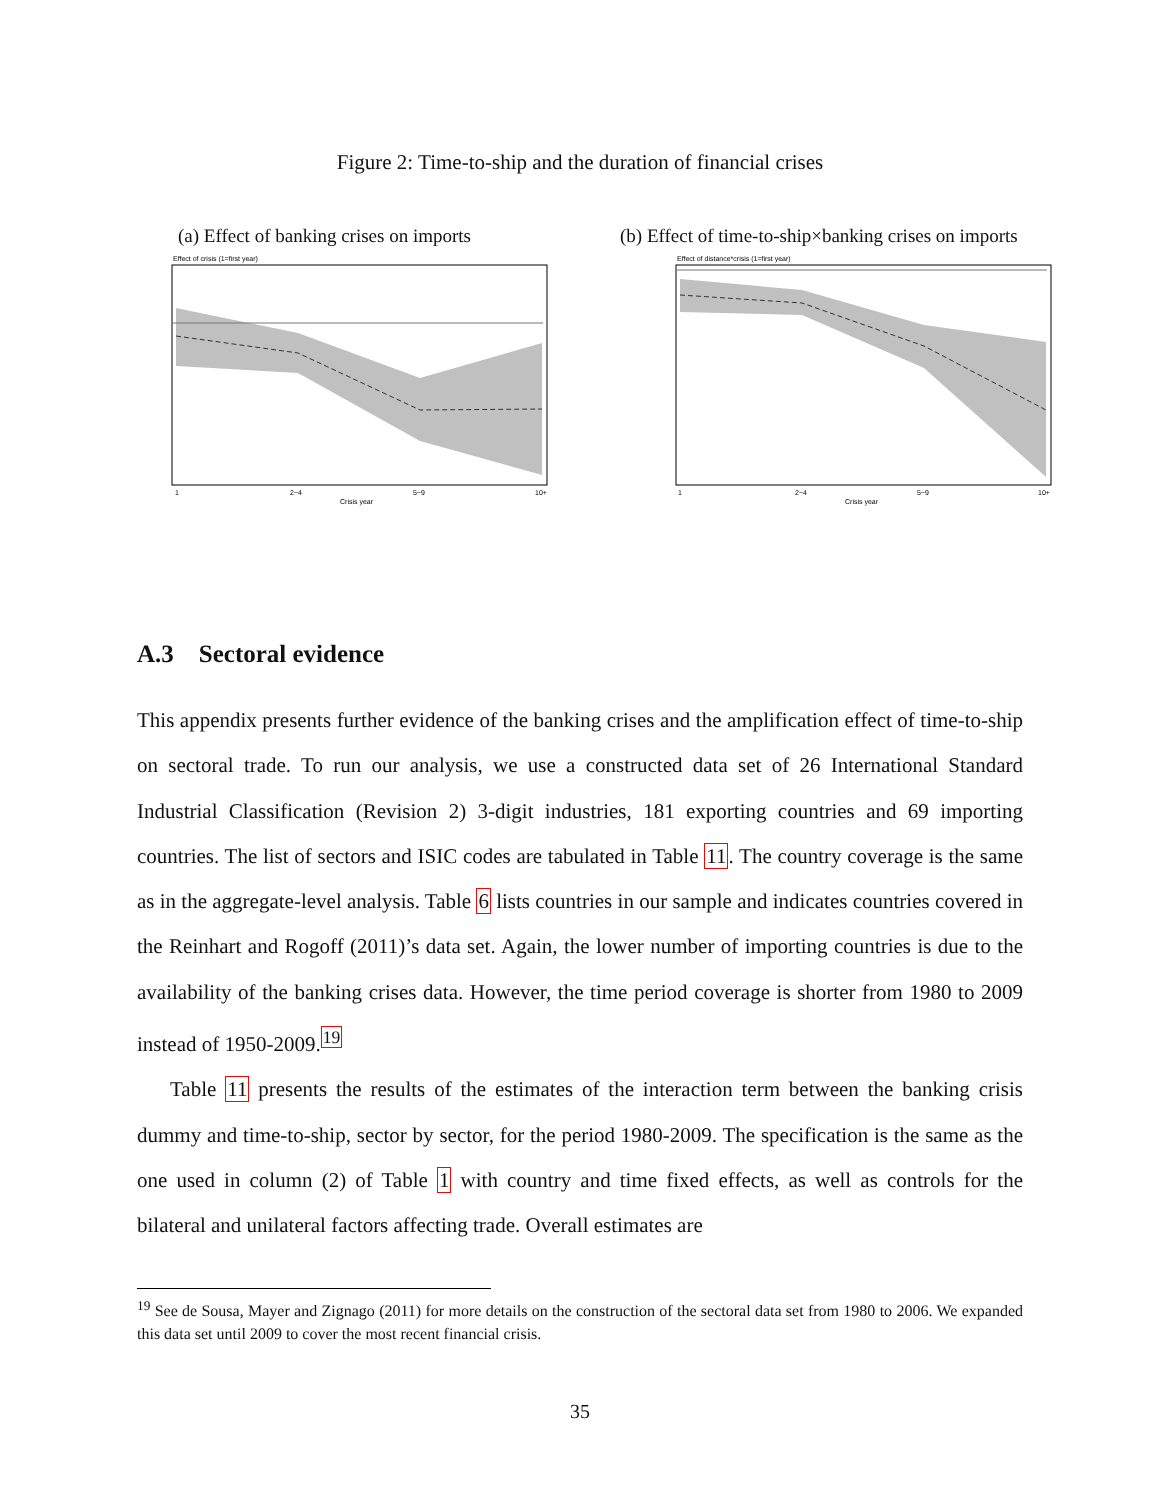Figure 2: Time-to-ship and the duration of financial crises
(a) Effect of banking crises on imports
Effect of crisis (1=first year)
1
2−4
5−9
10+
Crisis year
(b) Effect of time-to-ship×banking crises on imports
Effect of distance*crisis (1=first year)
1
2−4
5−9
10+
Crisis year
A.3 Sectoral evidence
This appendix presents further evidence of the banking crises and the amplification effect of time-to-ship on sectoral trade. To run our analysis, we use a constructed data set of 26 International Standard Industrial Classification (Revision 2) 3-digit industries, 181 exporting countries and 69 importing countries. The list of sectors and ISIC codes are tabulated in Table 11. The country coverage is the same as in the aggregate-level analysis. Table 6 lists countries in our sample and indicates countries covered in the Reinhart and Rogoff (2011)’s data set. Again, the lower number of importing countries is due to the availability of the banking crises data. However, the time period coverage is shorter from 1980 to 2009 instead of 1950-2009.<sup>19</sup>
Table 11 presents the results of the estimates of the interaction term between the banking crisis dummy and time-to-ship, sector by sector, for the period 1980-2009. The specification is the same as the one used in column (2) of Table 1 with country and time fixed effects, as well as controls for the bilateral and unilateral factors affecting trade. Overall estimates are
<sup>19</sup> See de Sousa, Mayer and Zignago (2011) for more details on the construction of the sectoral data set from 1980 to 2006. We expanded this data set until 2009 to cover the most recent financial crisis.
35